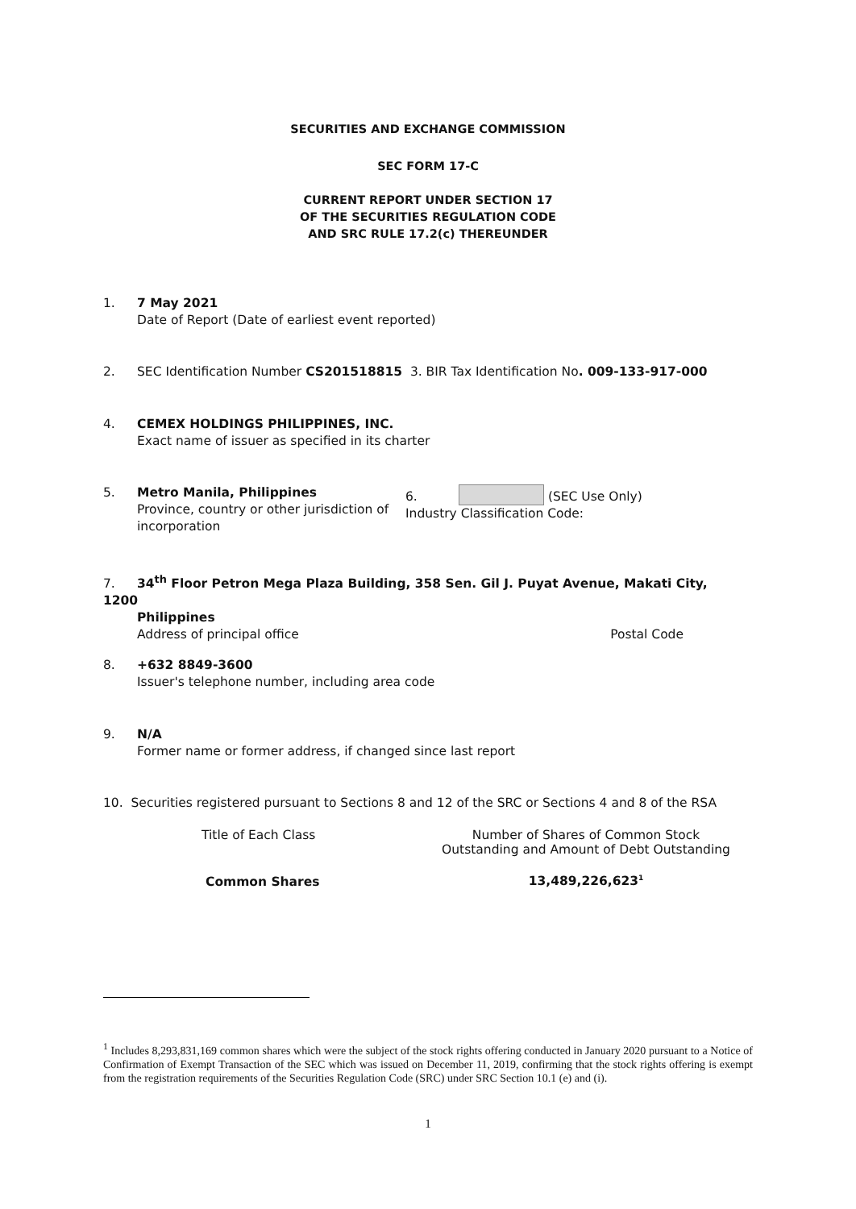SECURITIES AND EXCHANGE COMMISSION
SEC FORM 17-C
CURRENT REPORT UNDER SECTION 17
OF THE SECURITIES REGULATION CODE
AND SRC RULE 17.2(c) THEREUNDER
1. 7 May 2021
Date of Report (Date of earliest event reported)
2. SEC Identification Number CS201518815 3. BIR Tax Identification No. 009-133-917-000
4. CEMEX HOLDINGS PHILIPPINES, INC.
Exact name of issuer as specified in its charter
5. Metro Manila, Philippines
Province, country or other jurisdiction of incorporation
6. (SEC Use Only)
Industry Classification Code:
7. 34<sup>th</sup> Floor Petron Mega Plaza Building, 358 Sen. Gil J. Puyat Avenue, Makati City, 1200
Philippines
Address of principal office Postal Code
8. +632 8849-3600
Issuer's telephone number, including area code
9. N/A
Former name or former address, if changed since last report
10. Securities registered pursuant to Sections 8 and 12 of the SRC or Sections 4 and 8 of the RSA
| Title of Each Class | Number of Shares of Common Stock Outstanding and Amount of Debt Outstanding |
| --- | --- |
| Common Shares | 13,489,226,623<sup>1</sup> |
<sup>1</sup> Includes 8,293,831,169 common shares which were the subject of the stock rights offering conducted in January 2020 pursuant to a Notice of Confirmation of Exempt Transaction of the SEC which was issued on December 11, 2019, confirming that the stock rights offering is exempt from the registration requirements of the Securities Regulation Code (SRC) under SRC Section 10.1 (e) and (i).
1